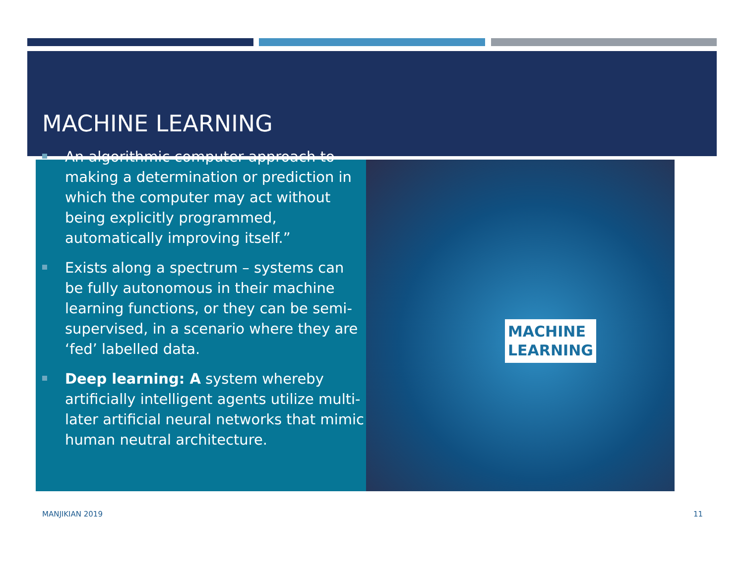MACHINE LEARNING
MACHINE
LEARNING
An algorithmic computer approach to making a determination or prediction in which the computer may act without being explicitly programmed, automatically improving itself.”
Exists along a spectrum – systems can be fully autonomous in their machine learning functions, or they can be semi-supervised, in a scenario where they are ‘fed’ labelled data.
Deep learning: A system whereby artificially intelligent agents utilize multi-later artificial neural networks that mimic human neutral architecture.
MANJIKIAN 2019 11